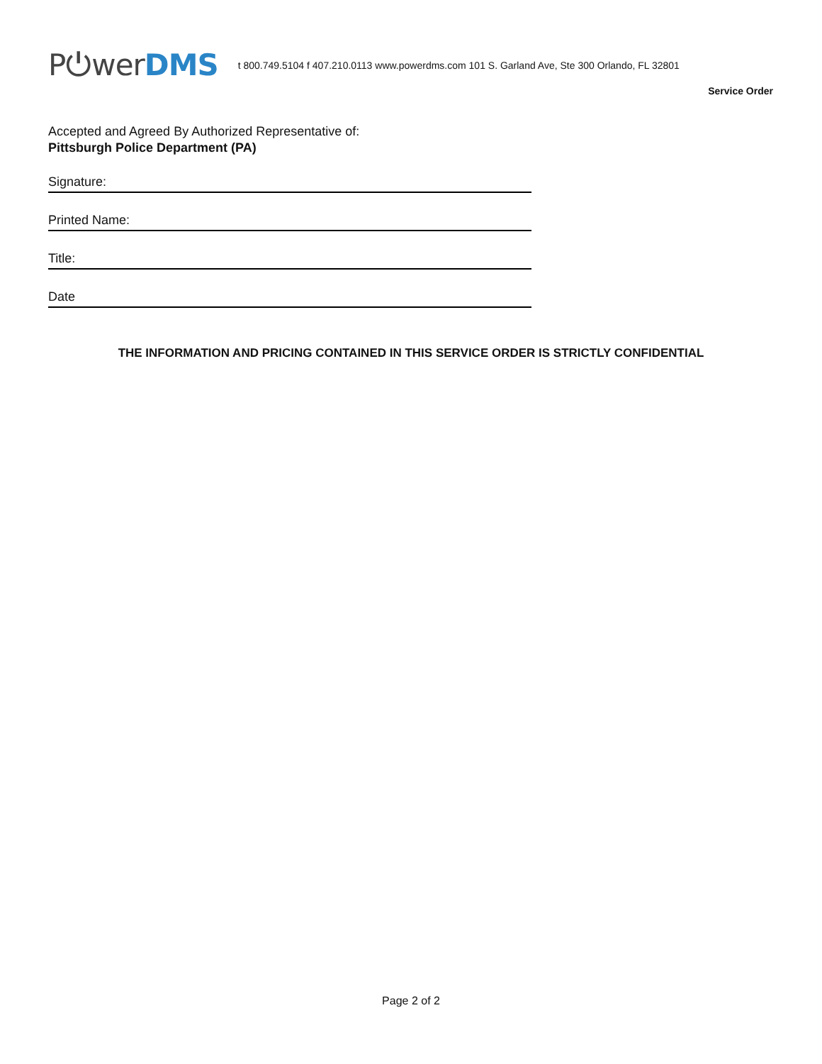P⏻werDMS
t 800.749.5104 f 407.210.0113 www.powerdms.com 101 S. Garland Ave, Ste 300 Orlando, FL 32801
Service Order
Accepted and Agreed By Authorized Representative of:
Pittsburgh Police Department (PA)
Signature:
Printed Name:
Title:
Date
THE INFORMATION AND PRICING CONTAINED IN THIS SERVICE ORDER IS STRICTLY CONFIDENTIAL
Page 2 of 2